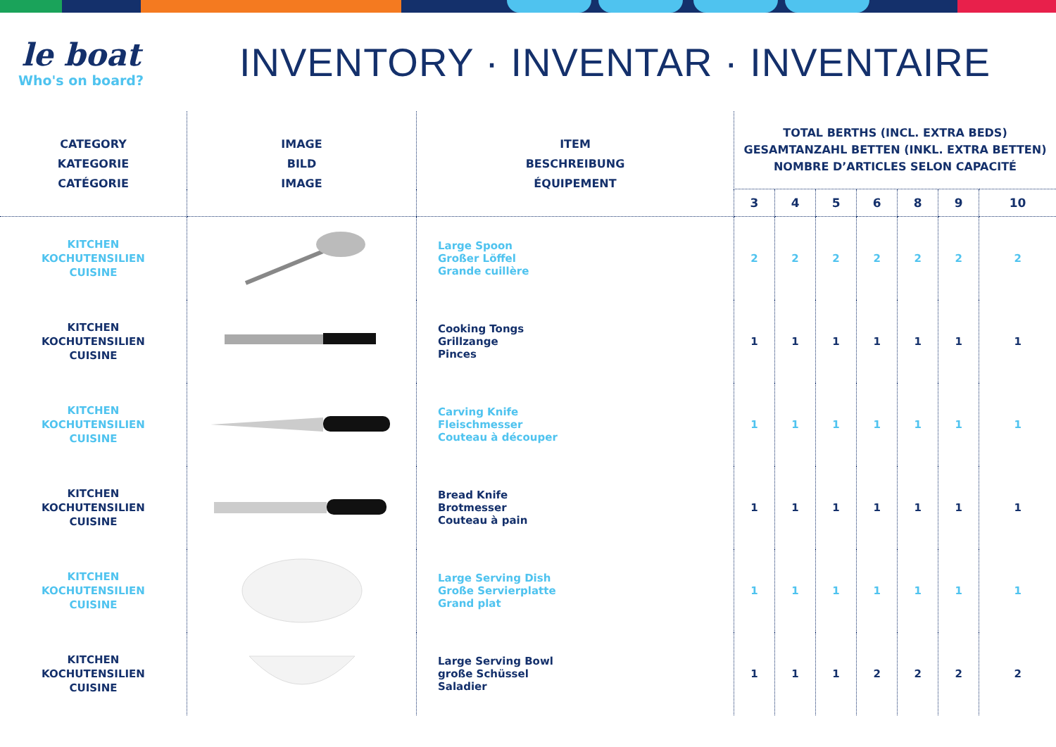le boat
Who's on board?
INVENTORY · INVENTAR · INVENTAIRE
| CATEGORY KATEGORIE CATÉGORIE | IMAGE BILD IMAGE | ITEM BESCHREIBUNG ÉQUIPEMENT | TOTAL BERTHS (INCL. EXTRA BEDS) GESAMTANZAHL BETTEN (INKL. EXTRA BETTEN) NOMBRE D’ARTICLES SELON CAPACITÉ | | | | | | |
| --- | --- | --- | --- | --- | --- | --- | --- | --- | --- |
| | | | 3 | 4 | 5 | 6 | 8 | 9 | 10 |
| KITCHEN KOCHUTENSILIEN CUISINE | | Large Spoon Großer Löffel Grande cuillère | 2 | 2 | 2 | 2 | 2 | 2 | 2 |
| KITCHEN KOCHUTENSILIEN CUISINE | | Cooking Tongs Grillzange Pinces | 1 | 1 | 1 | 1 | 1 | 1 | 1 |
| KITCHEN KOCHUTENSILIEN CUISINE | | Carving Knife Fleischmesser Couteau à découper | 1 | 1 | 1 | 1 | 1 | 1 | 1 |
| KITCHEN KOCHUTENSILIEN CUISINE | | Bread Knife Brotmesser Couteau à pain | 1 | 1 | 1 | 1 | 1 | 1 | 1 |
| KITCHEN KOCHUTENSILIEN CUISINE | | Large Serving Dish Große Servierplatte Grand plat | 1 | 1 | 1 | 1 | 1 | 1 | 1 |
| KITCHEN KOCHUTENSILIEN CUISINE | | Large Serving Bowl große Schüssel Saladier | 1 | 1 | 1 | 2 | 2 | 2 | 2 |